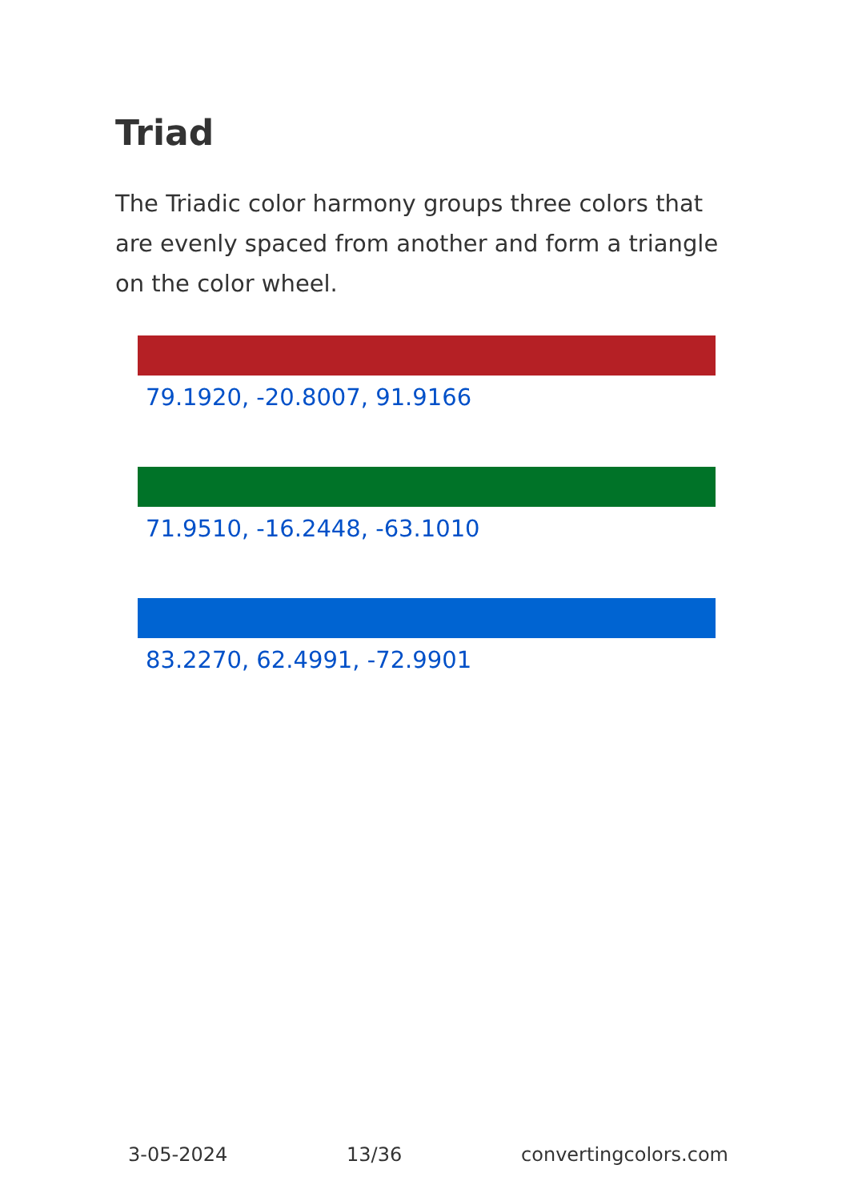Triad
The Triadic color harmony groups three colors that are evenly spaced from another and form a triangle on the color wheel.
79.1920, -20.8007, 91.9166
71.9510, -16.2448, -63.1010
83.2270, 62.4991, -72.9901
3-05-2024 13/36 convertingcolors.com